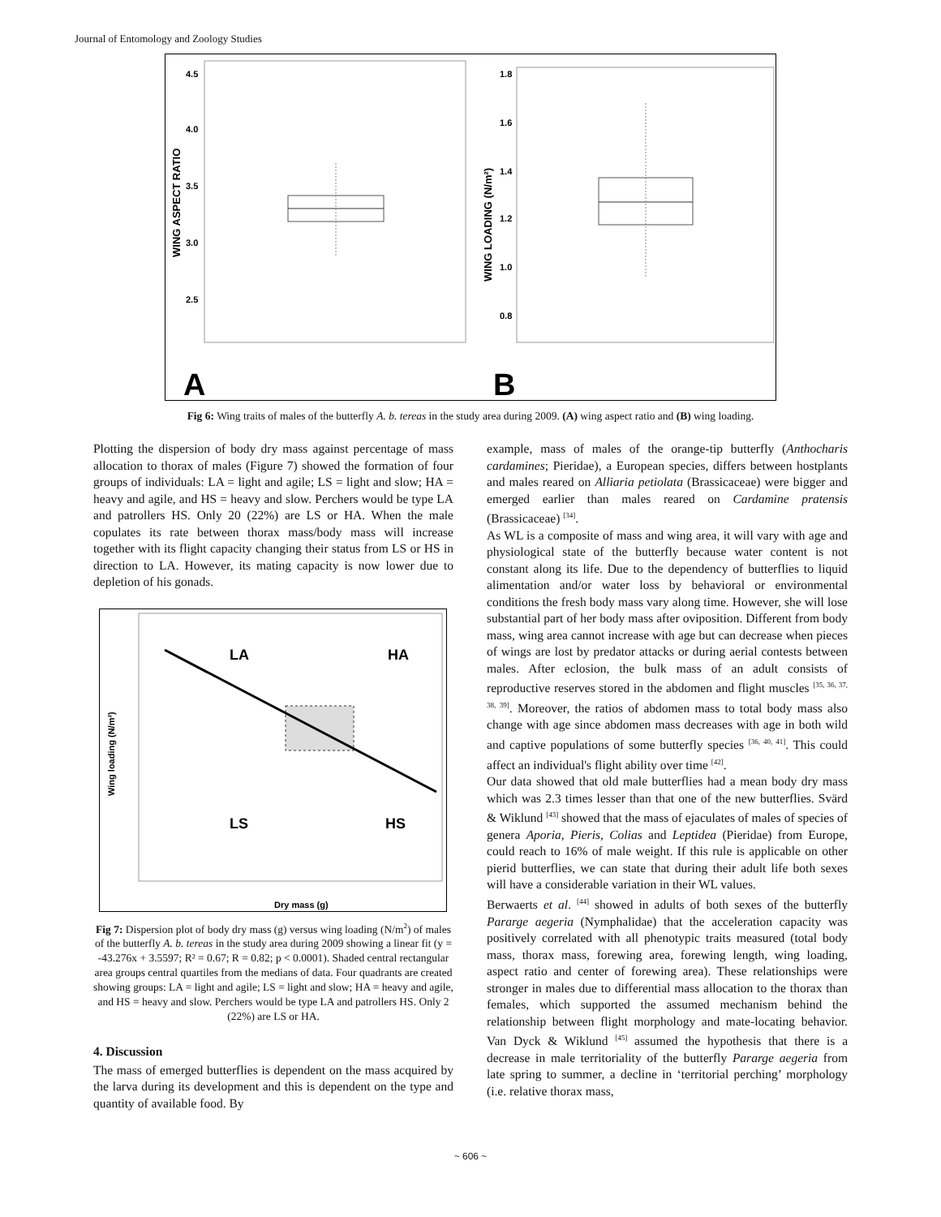Journal of Entomology and Zoology Studies
4.5
4.0
3.5
3.0
2.5
WING ASPECT RATIO
1.8
1.6
1.4
1.2
1.0
0.8
WING LOADING (N/m²)
A
B
Fig 6: Wing traits of males of the butterfly A. b. tereas in the study area during 2009. (A) wing aspect ratio and (B) wing loading.
Plotting the dispersion of body dry mass against percentage of mass allocation to thorax of males (Figure 7) showed the formation of four groups of individuals: LA = light and agile; LS = light and slow; HA = heavy and agile, and HS = heavy and slow. Perchers would be type LA and patrollers HS. Only 20 (22%) are LS or HA. When the male copulates its rate between thorax mass/body mass will increase together with its flight capacity changing their status from LS or HS in direction to LA. However, its mating capacity is now lower due to depletion of his gonads.
LA
HA
LS
HS
Wing loading (N/m²)
Dry mass (g)
Fig 7: Dispersion plot of body dry mass (g) versus wing loading (N/m<sup>2</sup>) of males of the butterfly A. b. tereas in the study area during 2009 showing a linear fit (y = -43.276x + 3.5597; R² = 0.67; R = 0.82; p < 0.0001). Shaded central rectangular area groups central quartiles from the medians of data. Four quadrants are created showing groups: LA = light and agile; LS = light and slow; HA = heavy and agile, and HS = heavy and slow. Perchers would be type LA and patrollers HS. Only 2 (22%) are LS or HA.
4. Discussion
The mass of emerged butterflies is dependent on the mass acquired by the larva during its development and this is dependent on the type and quantity of available food. By
example, mass of males of the orange-tip butterfly (Anthocharis cardamines; Pieridae), a European species, differs between hostplants and males reared on Alliaria petiolata (Brassicaceae) were bigger and emerged earlier than males reared on Cardamine pratensis (Brassicaceae) <sup>[34]</sup>.
As WL is a composite of mass and wing area, it will vary with age and physiological state of the butterfly because water content is not constant along its life. Due to the dependency of butterflies to liquid alimentation and/or water loss by behavioral or environmental conditions the fresh body mass vary along time. However, she will lose substantial part of her body mass after oviposition. Different from body mass, wing area cannot increase with age but can decrease when pieces of wings are lost by predator attacks or during aerial contests between males. After eclosion, the bulk mass of an adult consists of reproductive reserves stored in the abdomen and flight muscles <sup>[35, 36, 37, 38, 39]</sup>. Moreover, the ratios of abdomen mass to total body mass also change with age since abdomen mass decreases with age in both wild and captive populations of some butterfly species <sup>[36, 40, 41]</sup>. This could affect an individual's flight ability over time <sup>[42]</sup>.
Our data showed that old male butterflies had a mean body dry mass which was 2.3 times lesser than that one of the new butterflies. Svärd & Wiklund <sup>[43]</sup> showed that the mass of ejaculates of males of species of genera Aporia, Pieris, Colias and Leptidea (Pieridae) from Europe, could reach to 16% of male weight. If this rule is applicable on other pierid butterflies, we can state that during their adult life both sexes will have a considerable variation in their WL values.
Berwaerts et al. <sup>[44]</sup> showed in adults of both sexes of the butterfly Pararge aegeria (Nymphalidae) that the acceleration capacity was positively correlated with all phenotypic traits measured (total body mass, thorax mass, forewing area, forewing length, wing loading, aspect ratio and center of forewing area). These relationships were stronger in males due to differential mass allocation to the thorax than females, which supported the assumed mechanism behind the relationship between flight morphology and mate-locating behavior. Van Dyck & Wiklund <sup>[45]</sup> assumed the hypothesis that there is a decrease in male territoriality of the butterfly Pararge aegeria from late spring to summer, a decline in ‘territorial perching’ morphology (i.e. relative thorax mass,
~ 606 ~